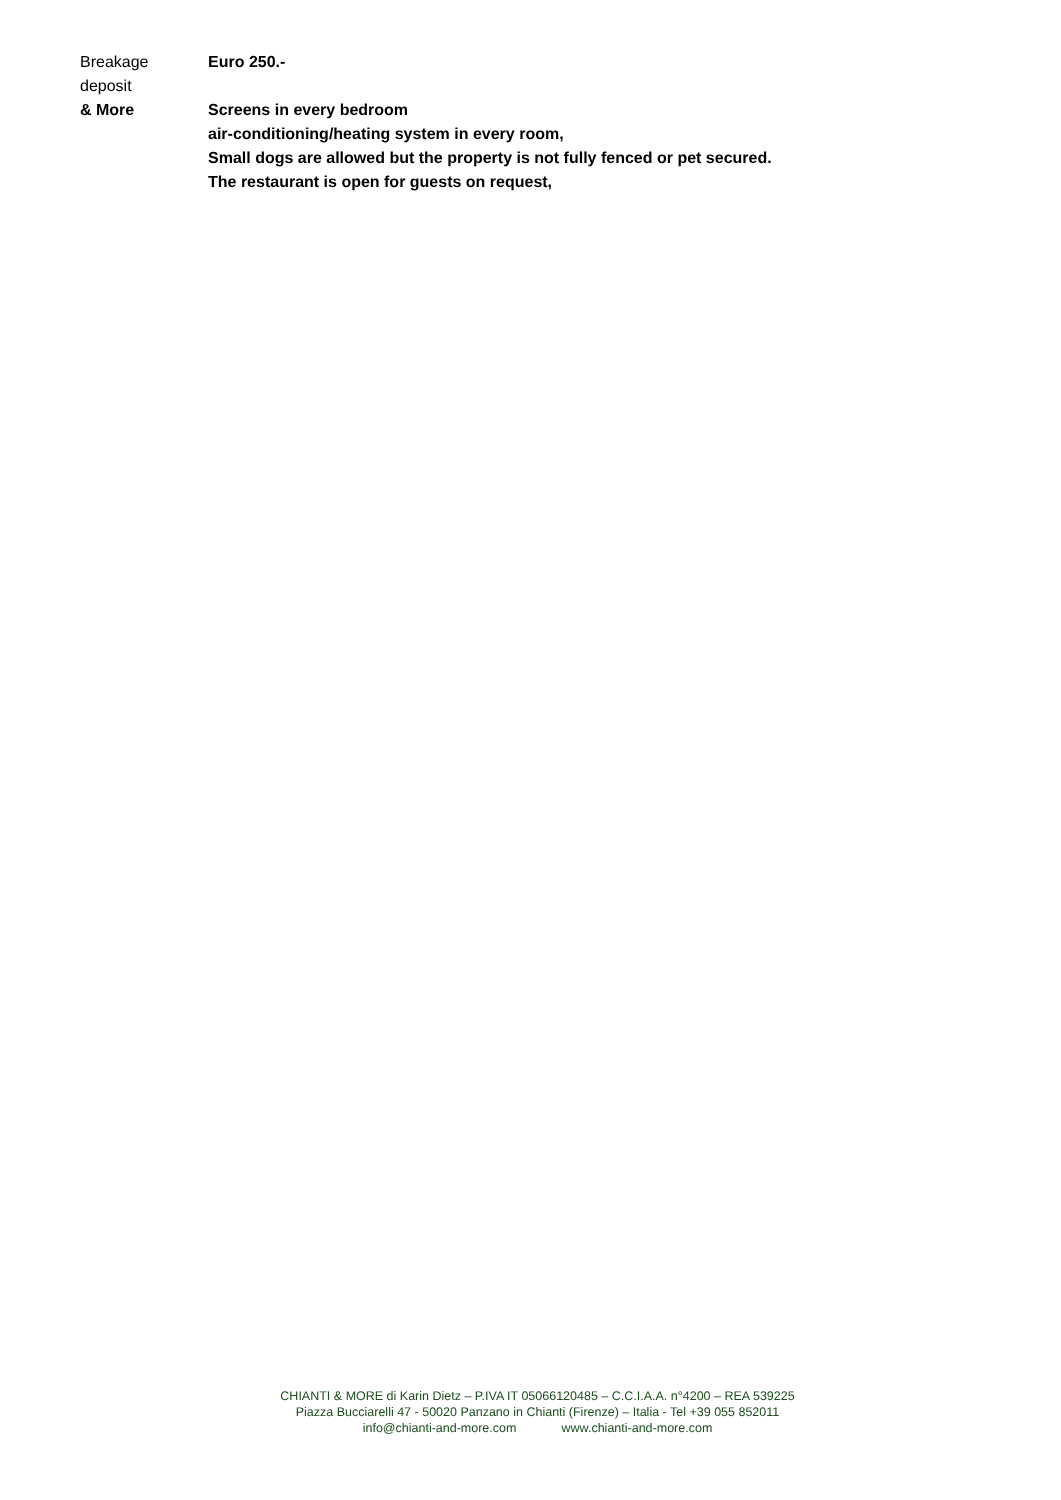| Breakage deposit | Euro 250.- |
| & More | Screens in every bedroom air-conditioning/heating system in every room, Small dogs are allowed but the property is not fully fenced or pet secured. The restaurant is open for guests on request, |
CHIANTI & MORE di Karin Dietz – P.IVA IT 05066120485 – C.C.I.A.A. n°4200 – REA 539225
Piazza Bucciarelli 47 - 50020 Panzano in Chianti (Firenze) – Italia - Tel +39 055 852011
info@chianti-and-more.com www.chianti-and-more.com